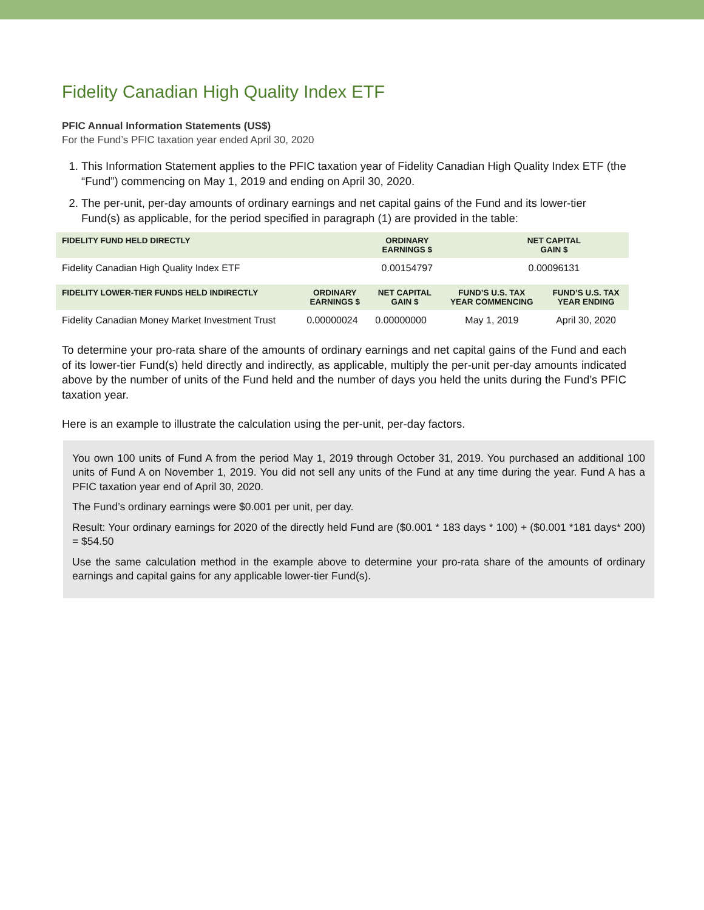Fidelity Canadian High Quality Index ETF
PFIC Annual Information Statements (US$)
For the Fund’s PFIC taxation year ended April 30, 2020
1. This Information Statement applies to the PFIC taxation year of Fidelity Canadian High Quality Index ETF (the “Fund”) commencing on May 1, 2019 and ending on April 30, 2020.
2. The per-unit, per-day amounts of ordinary earnings and net capital gains of the Fund and its lower-tier Fund(s) as applicable, for the period specified in paragraph (1) are provided in the table:
| FIDELITY FUND HELD DIRECTLY | ORDINARY EARNINGS $ | NET CAPITAL GAIN $ |
| --- | --- | --- |
| Fidelity Canadian High Quality Index ETF | 0.00154797 | 0.00096131 |
| FIDELITY LOWER-TIER FUNDS HELD INDIRECTLY | ORDINARY EARNINGS $ | NET CAPITAL GAIN $ | FUND’S U.S. TAX YEAR COMMENCING | FUND’S U.S. TAX YEAR ENDING |
| --- | --- | --- | --- | --- |
| Fidelity Canadian Money Market Investment Trust | 0.00000024 | 0.00000000 | May 1, 2019 | April 30, 2020 |
To determine your pro-rata share of the amounts of ordinary earnings and net capital gains of the Fund and each of its lower-tier Fund(s) held directly and indirectly, as applicable, multiply the per-unit per-day amounts indicated above by the number of units of the Fund held and the number of days you held the units during the Fund’s PFIC taxation year.
Here is an example to illustrate the calculation using the per-unit, per-day factors.
You own 100 units of Fund A from the period May 1, 2019 through October 31, 2019. You purchased an additional 100 units of Fund A on November 1, 2019. You did not sell any units of the Fund at any time during the year. Fund A has a PFIC taxation year end of April 30, 2020.
The Fund’s ordinary earnings were $0.001 per unit, per day.
Result: Your ordinary earnings for 2020 of the directly held Fund are ($0.001 * 183 days * 100) + ($0.001 *181 days* 200) = $54.50
Use the same calculation method in the example above to determine your pro-rata share of the amounts of ordinary earnings and capital gains for any applicable lower-tier Fund(s).